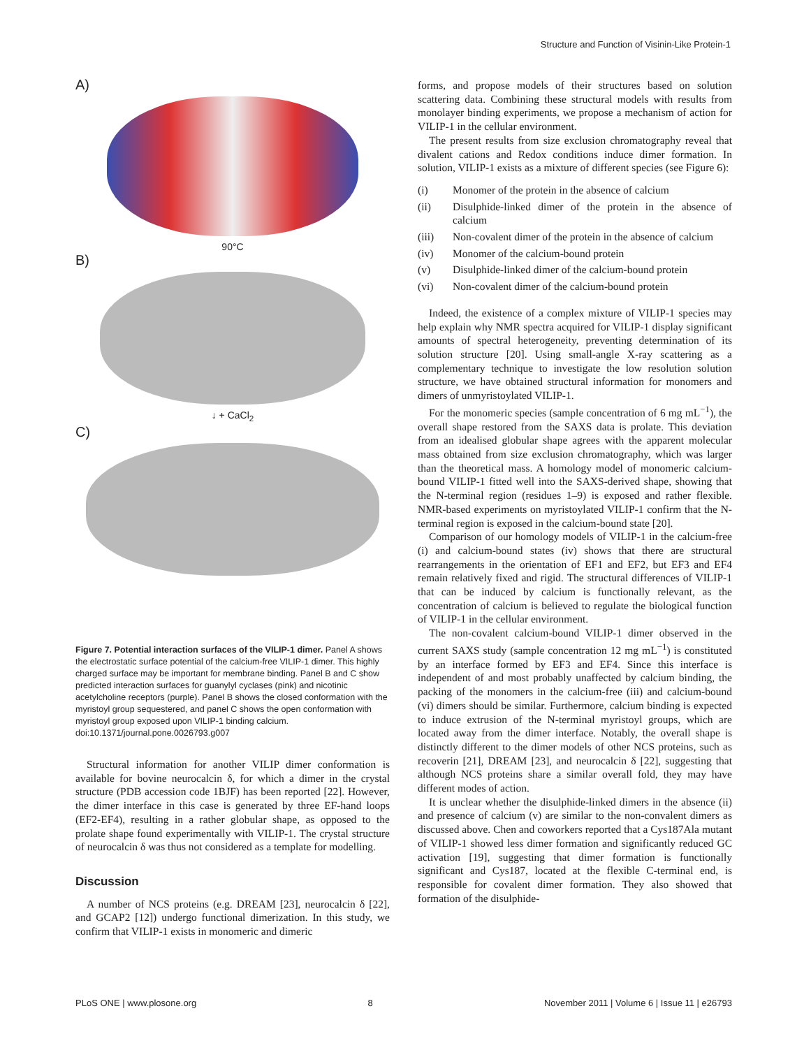Structure and Function of Visinin-Like Protein-1
A)
90°C
B)
↓ + CaCl<sub>2</sub>
C)
Figure 7. Potential interaction surfaces of the VILIP-1 dimer. Panel A shows the electrostatic surface potential of the calcium-free VILIP-1 dimer. This highly charged surface may be important for membrane binding. Panel B and C show predicted interaction surfaces for guanylyl cyclases (pink) and nicotinic acetylcholine receptors (purple). Panel B shows the closed conformation with the myristoyl group sequestered, and panel C shows the open conformation with myristoyl group exposed upon VILIP-1 binding calcium.
doi:10.1371/journal.pone.0026793.g007
Structural information for another VILIP dimer conformation is available for bovine neurocalcin δ, for which a dimer in the crystal structure (PDB accession code 1BJF) has been reported [22]. However, the dimer interface in this case is generated by three EF-hand loops (EF2-EF4), resulting in a rather globular shape, as opposed to the prolate shape found experimentally with VILIP-1. The crystal structure of neurocalcin δ was thus not considered as a template for modelling.
Discussion
A number of NCS proteins (e.g. DREAM [23], neurocalcin δ [22], and GCAP2 [12]) undergo functional dimerization. In this study, we confirm that VILIP-1 exists in monomeric and dimeric
forms, and propose models of their structures based on solution scattering data. Combining these structural models with results from monolayer binding experiments, we propose a mechanism of action for VILIP-1 in the cellular environment.
The present results from size exclusion chromatography reveal that divalent cations and Redox conditions induce dimer formation. In solution, VILIP-1 exists as a mixture of different species (see Figure 6):
(i) Monomer of the protein in the absence of calcium
(ii) Disulphide-linked dimer of the protein in the absence of calcium
(iii) Non-covalent dimer of the protein in the absence of calcium
(iv) Monomer of the calcium-bound protein
(v) Disulphide-linked dimer of the calcium-bound protein
(vi) Non-covalent dimer of the calcium-bound protein
Indeed, the existence of a complex mixture of VILIP-1 species may help explain why NMR spectra acquired for VILIP-1 display significant amounts of spectral heterogeneity, preventing determination of its solution structure [20]. Using small-angle X-ray scattering as a complementary technique to investigate the low resolution solution structure, we have obtained structural information for monomers and dimers of unmyristoylated VILIP-1.
For the monomeric species (sample concentration of 6 mg mL<sup>−1</sup>), the overall shape restored from the SAXS data is prolate. This deviation from an idealised globular shape agrees with the apparent molecular mass obtained from size exclusion chromatography, which was larger than the theoretical mass. A homology model of monomeric calcium-bound VILIP-1 fitted well into the SAXS-derived shape, showing that the N-terminal region (residues 1–9) is exposed and rather flexible. NMR-based experiments on myristoylated VILIP-1 confirm that the N-terminal region is exposed in the calcium-bound state [20].
Comparison of our homology models of VILIP-1 in the calcium-free (i) and calcium-bound states (iv) shows that there are structural rearrangements in the orientation of EF1 and EF2, but EF3 and EF4 remain relatively fixed and rigid. The structural differences of VILIP-1 that can be induced by calcium is functionally relevant, as the concentration of calcium is believed to regulate the biological function of VILIP-1 in the cellular environment.
The non-covalent calcium-bound VILIP-1 dimer observed in the current SAXS study (sample concentration 12 mg mL<sup>−1</sup>) is constituted by an interface formed by EF3 and EF4. Since this interface is independent of and most probably unaffected by calcium binding, the packing of the monomers in the calcium-free (iii) and calcium-bound (vi) dimers should be similar. Furthermore, calcium binding is expected to induce extrusion of the N-terminal myristoyl groups, which are located away from the dimer interface. Notably, the overall shape is distinctly different to the dimer models of other NCS proteins, such as recoverin [21], DREAM [23], and neurocalcin δ [22], suggesting that although NCS proteins share a similar overall fold, they may have different modes of action.
It is unclear whether the disulphide-linked dimers in the absence (ii) and presence of calcium (v) are similar to the non-convalent dimers as discussed above. Chen and coworkers reported that a Cys187Ala mutant of VILIP-1 showed less dimer formation and significantly reduced GC activation [19], suggesting that dimer formation is functionally significant and Cys187, located at the flexible C-terminal end, is responsible for covalent dimer formation. They also showed that formation of the disulphide-
PLoS ONE | www.plosone.org 8 November 2011 | Volume 6 | Issue 11 | e26793